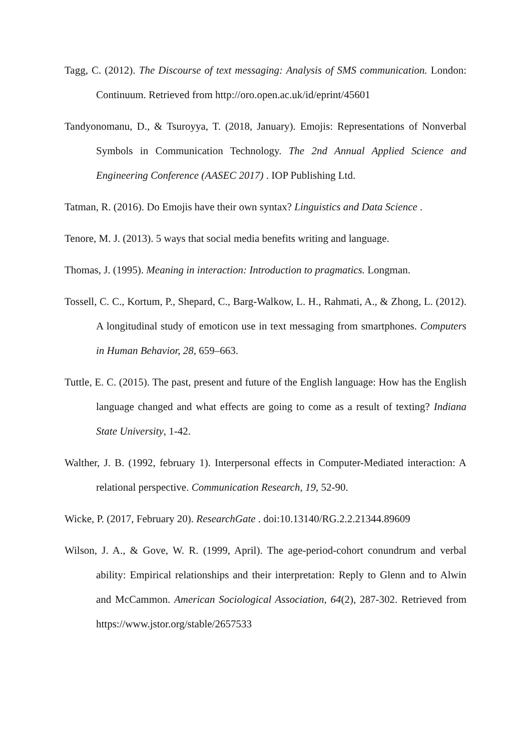Tagg, C. (2012). The Discourse of text messaging: Analysis of SMS communication. London: Continuum. Retrieved from http://oro.open.ac.uk/id/eprint/45601
Tandyonomanu, D., & Tsuroyya, T. (2018, January). Emojis: Representations of Nonverbal Symbols in Communication Technology. The 2nd Annual Applied Science and Engineering Conference (AASEC 2017) . IOP Publishing Ltd.
Tatman, R. (2016). Do Emojis have their own syntax? Linguistics and Data Science .
Tenore, M. J. (2013). 5 ways that social media benefits writing and language.
Thomas, J. (1995). Meaning in interaction: Introduction to pragmatics. Longman.
Tossell, C. C., Kortum, P., Shepard, C., Barg-Walkow, L. H., Rahmati, A., & Zhong, L. (2012). A longitudinal study of emoticon use in text messaging from smartphones. Computers in Human Behavior, 28, 659–663.
Tuttle, E. C. (2015). The past, present and future of the English language: How has the English language changed and what effects are going to come as a result of texting? Indiana State University, 1-42.
Walther, J. B. (1992, february 1). Interpersonal effects in Computer-Mediated interaction: A relational perspective. Communication Research, 19, 52-90.
Wicke, P. (2017, February 20). ResearchGate . doi:10.13140/RG.2.2.21344.89609
Wilson, J. A., & Gove, W. R. (1999, April). The age-period-cohort conundrum and verbal ability: Empirical relationships and their interpretation: Reply to Glenn and to Alwin and McCammon. American Sociological Association, 64(2), 287-302. Retrieved from https://www.jstor.org/stable/2657533